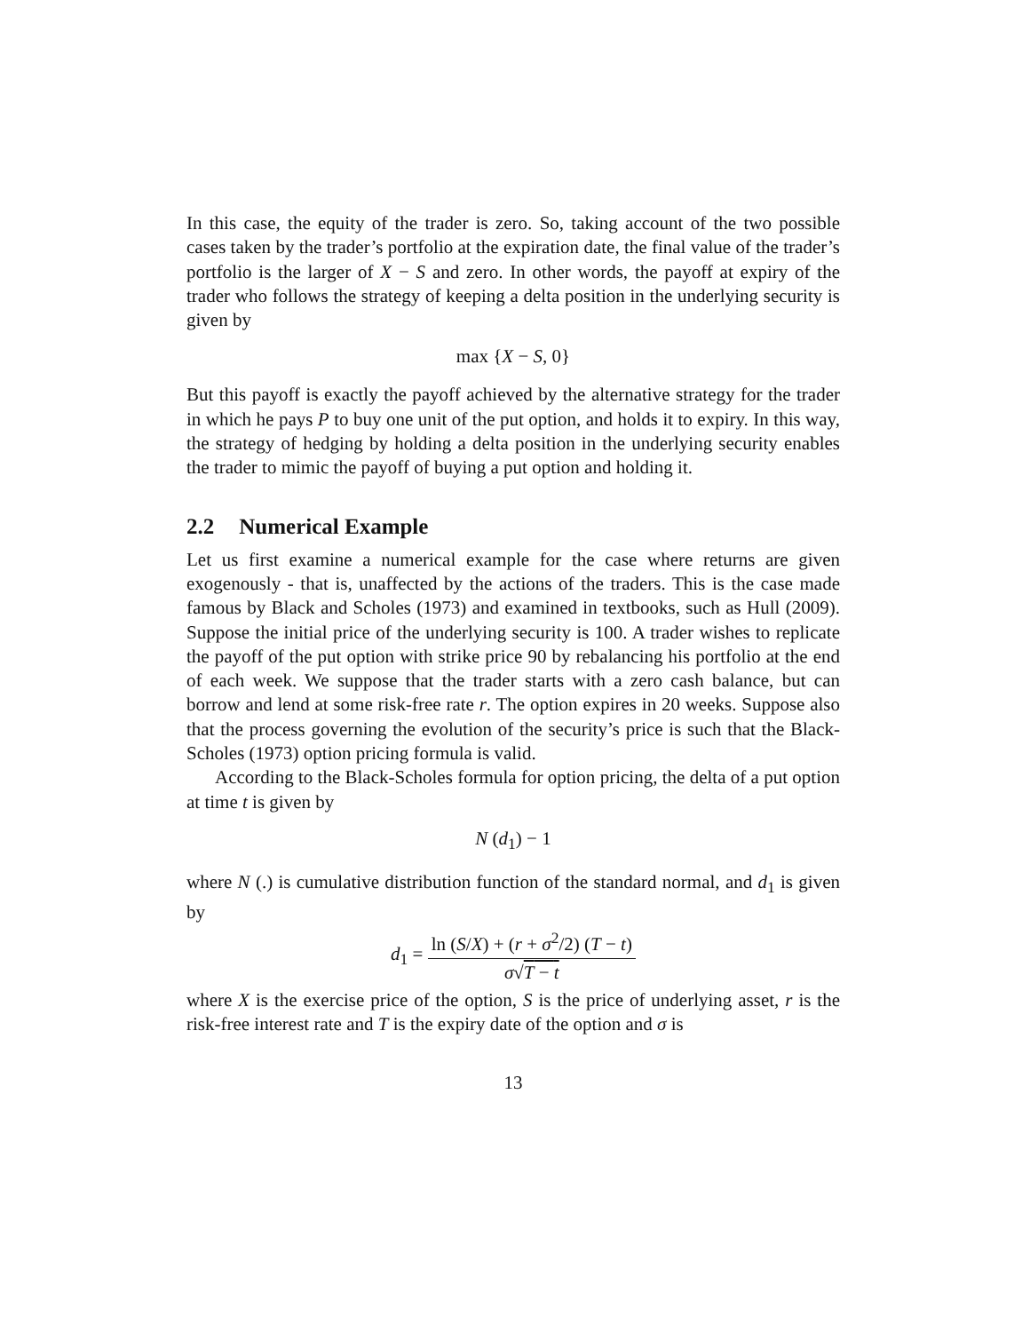In this case, the equity of the trader is zero. So, taking account of the two possible cases taken by the trader’s portfolio at the expiration date, the final value of the trader’s portfolio is the larger of X − S and zero. In other words, the payoff at expiry of the trader who follows the strategy of keeping a delta position in the underlying security is given by
max {X − S, 0}
But this payoff is exactly the payoff achieved by the alternative strategy for the trader in which he pays P to buy one unit of the put option, and holds it to expiry. In this way, the strategy of hedging by holding a delta position in the underlying security enables the trader to mimic the payoff of buying a put option and holding it.
2.2 Numerical Example
Let us first examine a numerical example for the case where returns are given exogenously - that is, unaffected by the actions of the traders. This is the case made famous by Black and Scholes (1973) and examined in textbooks, such as Hull (2009). Suppose the initial price of the underlying security is 100. A trader wishes to replicate the payoff of the put option with strike price 90 by rebalancing his portfolio at the end of each week. We suppose that the trader starts with a zero cash balance, but can borrow and lend at some risk-free rate r. The option expires in 20 weeks. Suppose also that the process governing the evolution of the security’s price is such that the Black-Scholes (1973) option pricing formula is valid.
According to the Black-Scholes formula for option pricing, the delta of a put option at time t is given by
N (d<sub>1</sub>) − 1
where N (.) is cumulative distribution function of the standard normal, and d<sub>1</sub> is given by
d<sub>1</sub> = ln (S/X) + (r + σ<sup>2</sup>/2) (T − t) σ√T − t
where X is the exercise price of the option, S is the price of underlying asset, r is the risk-free interest rate and T is the expiry date of the option and σ is
13